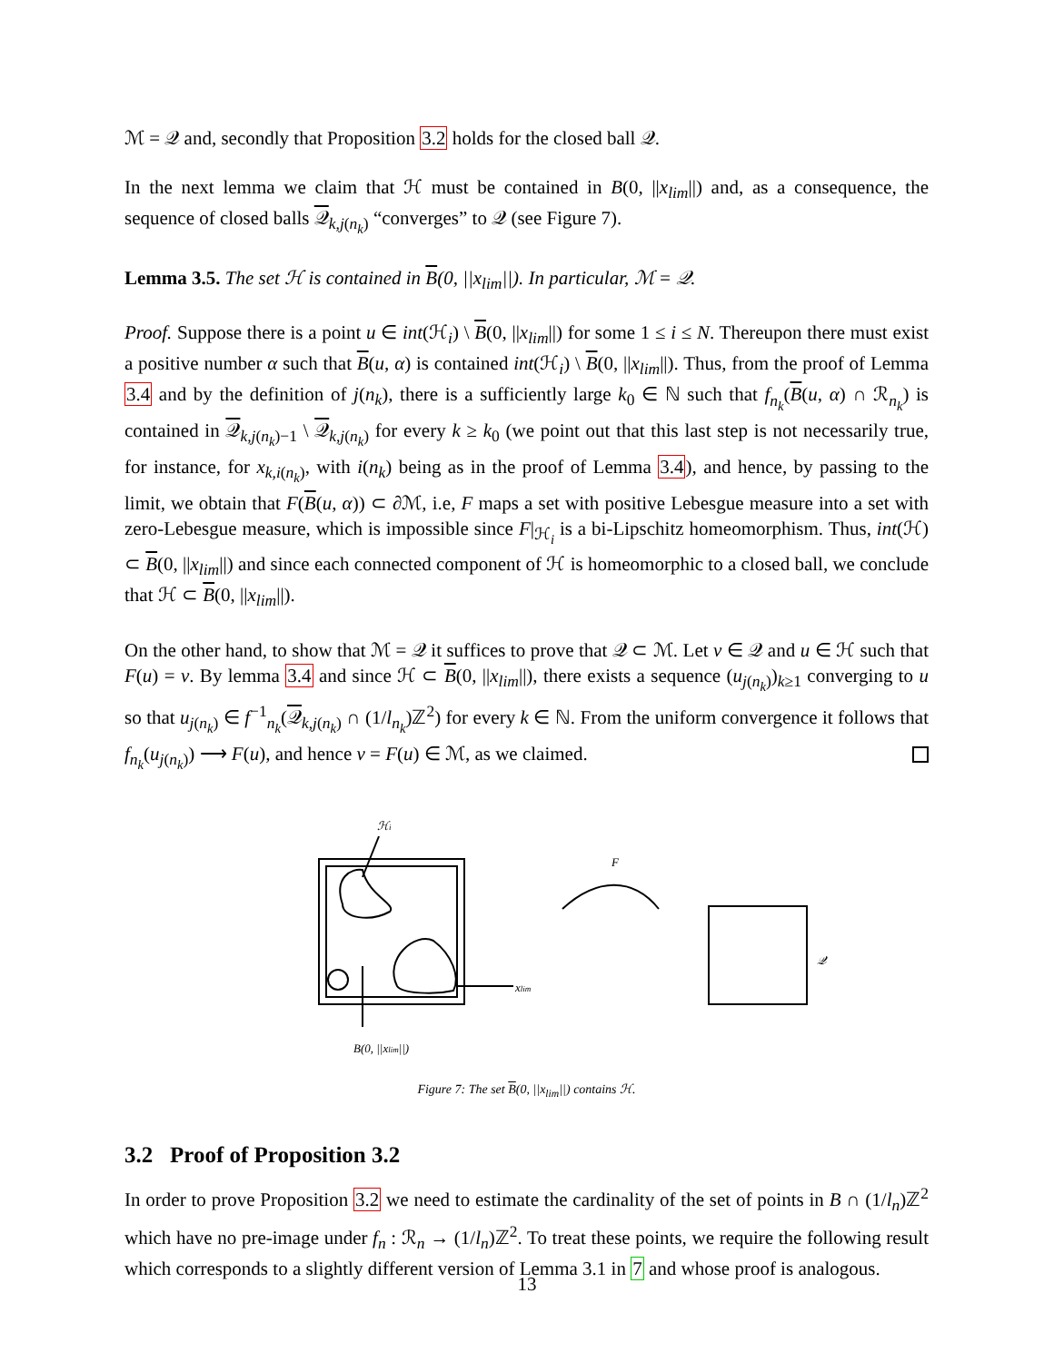ℳ = 𝒬 and, secondly that Proposition 3.2 holds for the closed ball 𝒬.
In the next lemma we claim that ℋ must be contained in B(0, ||x<sub>lim</sub>||) and, as a consequence, the sequence of closed balls 𝒬<sub>k,j(n<sub>k</sub>)</sub> “converges” to 𝒬 (see Figure 7).
Lemma 3.5. The set ℋ is contained in B(0, ||x<sub>lim</sub>||). In particular, ℳ = 𝒬.
Proof. Suppose there is a point u ∈ int(ℋ<sub>i</sub>) \ B(0, ||x<sub>lim</sub>||) for some 1 ≤ i ≤ N. Thereupon there must exist a positive number α such that B(u, α) is contained int(ℋ<sub>i</sub>) \ B(0, ||x<sub>lim</sub>||). Thus, from the proof of Lemma 3.4 and by the definition of j(n<sub>k</sub>), there is a sufficiently large k<sub>0</sub> ∈ ℕ such that f<sub>n<sub>k</sub></sub>(B(u, α) ∩ ℛ<sub>n<sub>k</sub></sub>) is contained in 𝒬<sub>k,j(n<sub>k</sub>)−1</sub> \ 𝒬<sub>k,j(n<sub>k</sub>)</sub> for every k ≥ k<sub>0</sub> (we point out that this last step is not necessarily true, for instance, for x<sub>k,i(n<sub>k</sub>)</sub>, with i(n<sub>k</sub>) being as in the proof of Lemma 3.4), and hence, by passing to the limit, we obtain that F(B(u, α)) ⊂ ∂ℳ, i.e, F maps a set with positive Lebesgue measure into a set with zero-Lebesgue measure, which is impossible since F|<sub>ℋ<sub>i</sub></sub> is a bi-Lipschitz homeomorphism. Thus, int(ℋ) ⊂ B(0, ||x<sub>lim</sub>||) and since each connected component of ℋ is homeomorphic to a closed ball, we conclude that ℋ ⊂ B(0, ||x<sub>lim</sub>||).
On the other hand, to show that ℳ = 𝒬 it suffices to prove that 𝒬 ⊂ ℳ. Let v ∈ 𝒬 and u ∈ ℋ such that F(u) = v. By lemma 3.4 and since ℋ ⊂ B(0, ||x<sub>lim</sub>||), there exists a sequence (u<sub>j(n<sub>k</sub>)</sub>)<sub>k≥1</sub> converging to u so that u<sub>j(n<sub>k</sub>)</sub> ∈ f<sup>−1</sup><sub>n<sub>k</sub></sub>(𝒬<sub>k,j(n<sub>k</sub>)</sub> ∩ (1/l<sub>n<sub>k</sub></sub>)ℤ<sup>2</sup>) for every k ∈ ℕ. From the uniform convergence it follows that f<sub>n<sub>k</sub></sub>(u<sub>j(n<sub>k</sub>)</sub>) ⟶ F(u), and hence v = F(u) ∈ ℳ, as we claimed.
ℋi
F
xlim
𝒬
B(0, ||xlim||)
Figure 7: The set B(0, ||x<sub>lim</sub>||) contains ℋ.
3.2 Proof of Proposition 3.2
In order to prove Proposition 3.2 we need to estimate the cardinality of the set of points in B ∩ (1/l<sub>n</sub>)ℤ<sup>2</sup> which have no pre-image under f<sub>n</sub> : ℛ<sub>n</sub> → (1/l<sub>n</sub>)ℤ<sup>2</sup>. To treat these points, we require the following result which corresponds to a slightly different version of Lemma 3.1 in 7 and whose proof is analogous.
13